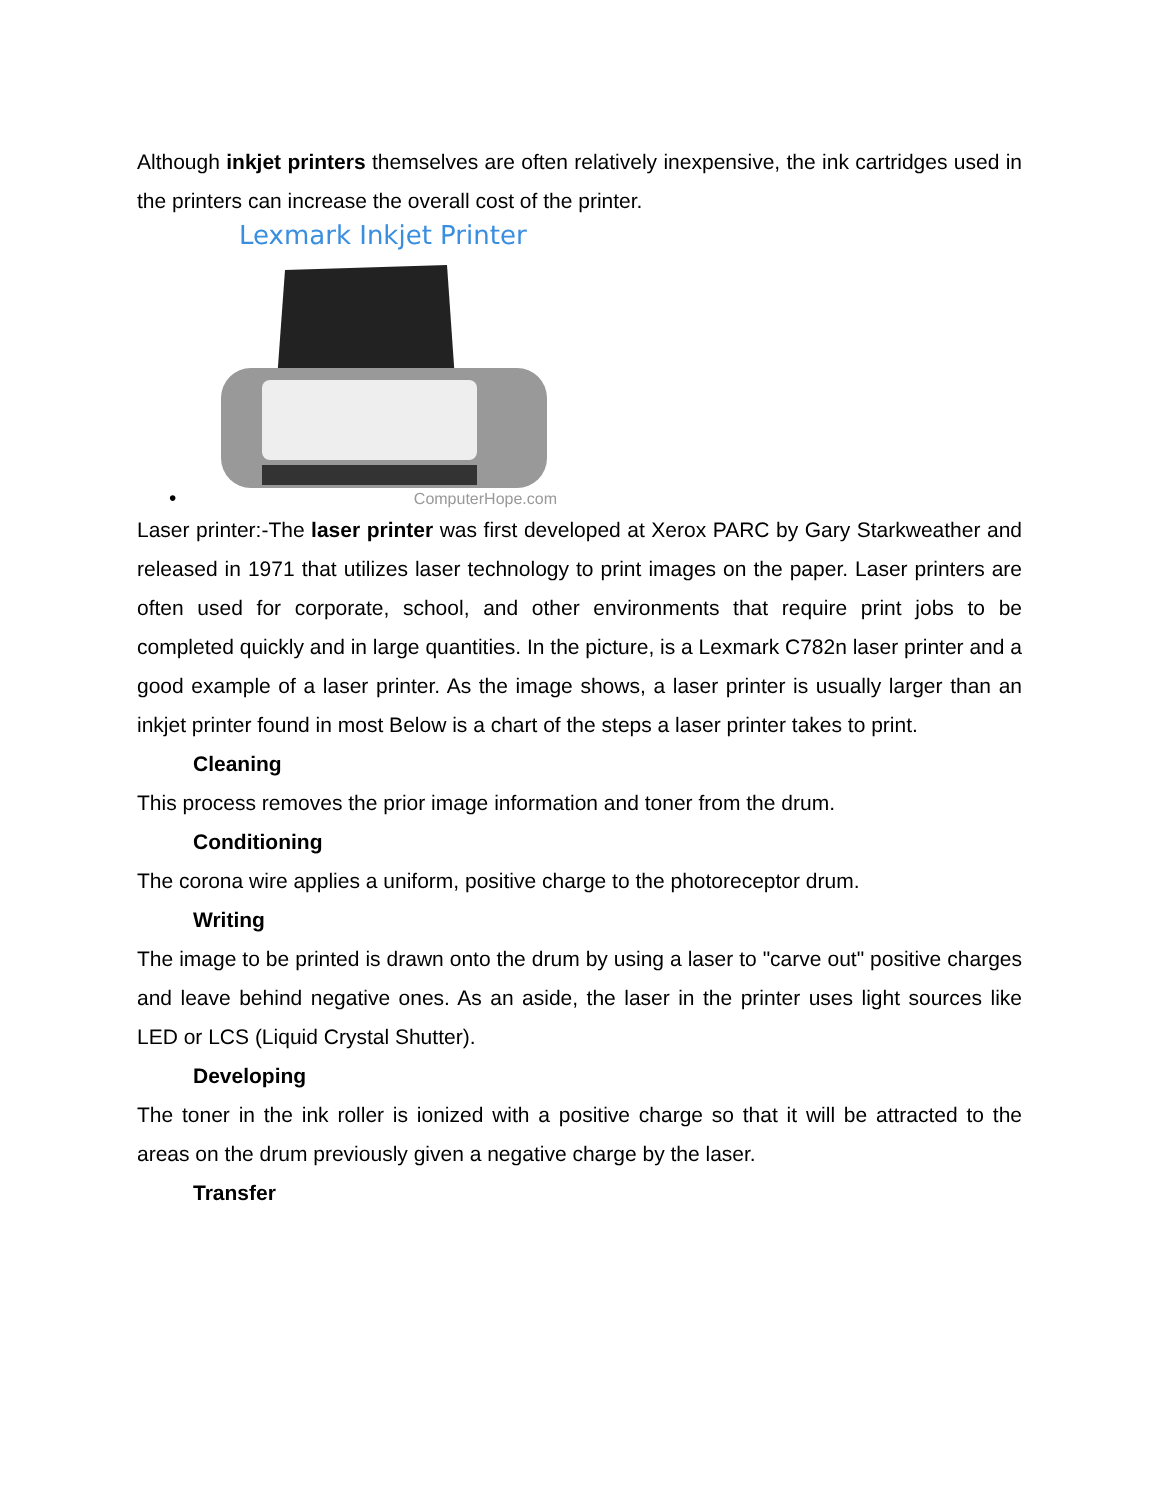Although inkjet printers themselves are often relatively inexpensive, the ink cartridges used in the printers can increase the overall cost of the printer.
Lexmark Inkjet Printer
ComputerHope.com
•
Laser printer:-The laser printer was first developed at Xerox PARC by Gary Starkweather and released in 1971 that utilizes laser technology to print images on the paper. Laser printers are often used for corporate, school, and other environments that require print jobs to be completed quickly and in large quantities. In the picture, is a Lexmark C782n laser printer and a good example of a laser printer. As the image shows, a laser printer is usually larger than an inkjet printer found in most Below is a chart of the steps a laser printer takes to print.
Cleaning
This process removes the prior image information and toner from the drum.
Conditioning
The corona wire applies a uniform, positive charge to the photoreceptor drum.
Writing
The image to be printed is drawn onto the drum by using a laser to "carve out" positive charges and leave behind negative ones. As an aside, the laser in the printer uses light sources like LED or LCS (Liquid Crystal Shutter).
Developing
The toner in the ink roller is ionized with a positive charge so that it will be attracted to the areas on the drum previously given a negative charge by the laser.
Transfer